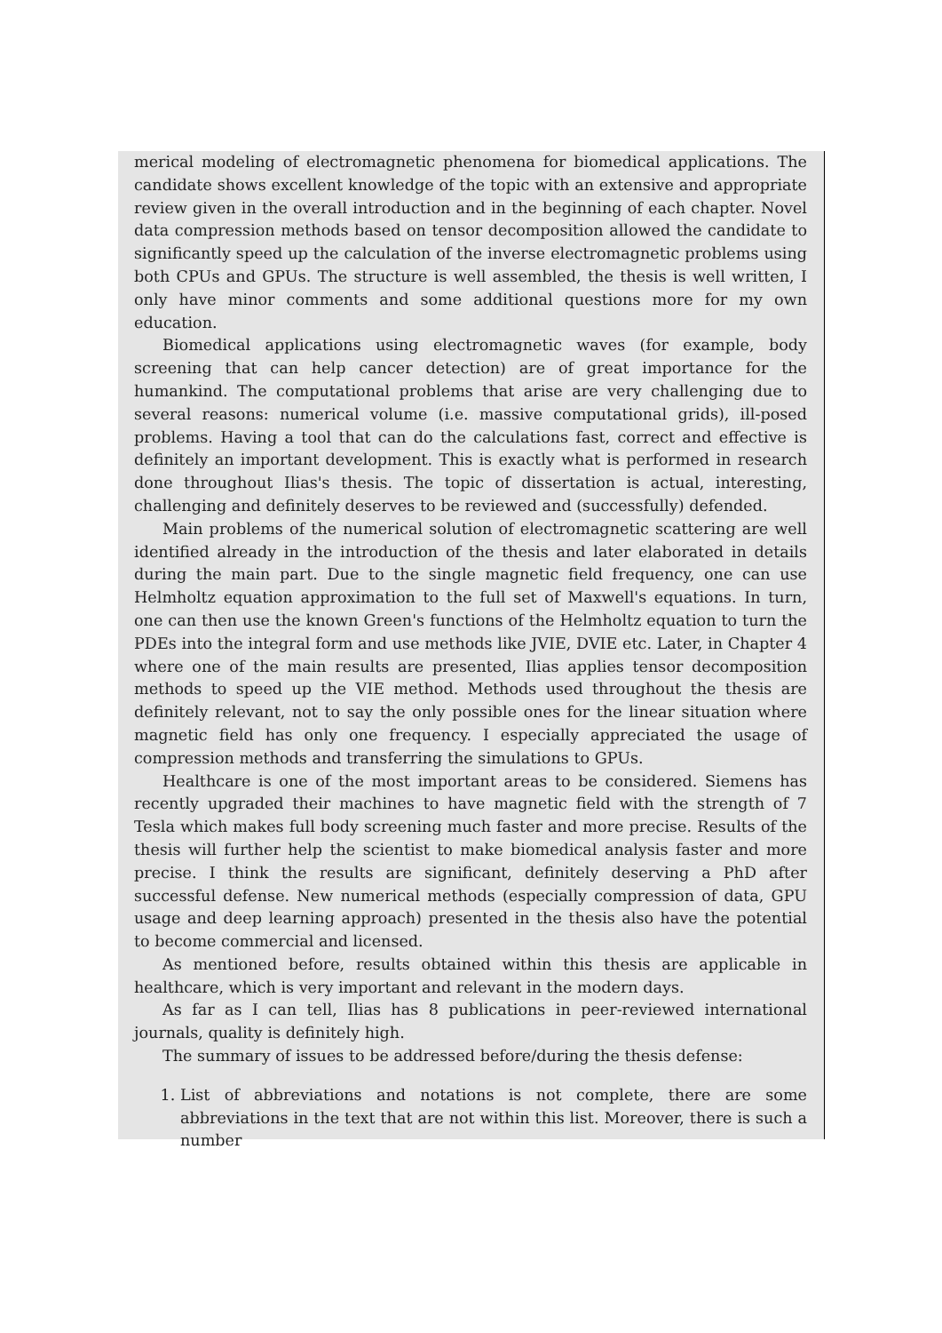merical modeling of electromagnetic phenomena for biomedical applications. The candidate shows excellent knowledge of the topic with an extensive and appropriate review given in the overall introduction and in the beginning of each chapter. Novel data compression methods based on tensor decomposition allowed the candidate to significantly speed up the calculation of the inverse electromagnetic problems using both CPUs and GPUs. The structure is well assembled, the thesis is well written, I only have minor comments and some additional questions more for my own education.
Biomedical applications using electromagnetic waves (for example, body screening that can help cancer detection) are of great importance for the humankind. The computational problems that arise are very challenging due to several reasons: numerical volume (i.e. massive computational grids), ill-posed problems. Having a tool that can do the calculations fast, correct and effective is definitely an important development. This is exactly what is performed in research done throughout Ilias's thesis. The topic of dissertation is actual, interesting, challenging and definitely deserves to be reviewed and (successfully) defended.
Main problems of the numerical solution of electromagnetic scattering are well identified already in the introduction of the thesis and later elaborated in details during the main part. Due to the single magnetic field frequency, one can use Helmholtz equation approximation to the full set of Maxwell's equations. In turn, one can then use the known Green's functions of the Helmholtz equation to turn the PDEs into the integral form and use methods like JVIE, DVIE etc. Later, in Chapter 4 where one of the main results are presented, Ilias applies tensor decomposition methods to speed up the VIE method. Methods used throughout the thesis are definitely relevant, not to say the only possible ones for the linear situation where magnetic field has only one frequency. I especially appreciated the usage of compression methods and transferring the simulations to GPUs.
Healthcare is one of the most important areas to be considered. Siemens has recently upgraded their machines to have magnetic field with the strength of 7 Tesla which makes full body screening much faster and more precise. Results of the thesis will further help the scientist to make biomedical analysis faster and more precise. I think the results are significant, definitely deserving a PhD after successful defense. New numerical methods (especially compression of data, GPU usage and deep learning approach) presented in the thesis also have the potential to become commercial and licensed.
As mentioned before, results obtained within this thesis are applicable in healthcare, which is very important and relevant in the modern days.
As far as I can tell, Ilias has 8 publications in peer-reviewed international journals, quality is definitely high.
The summary of issues to be addressed before/during the thesis defense:
1. List of abbreviations and notations is not complete, there are some abbreviations in the text that are not within this list. Moreover, there is such a number